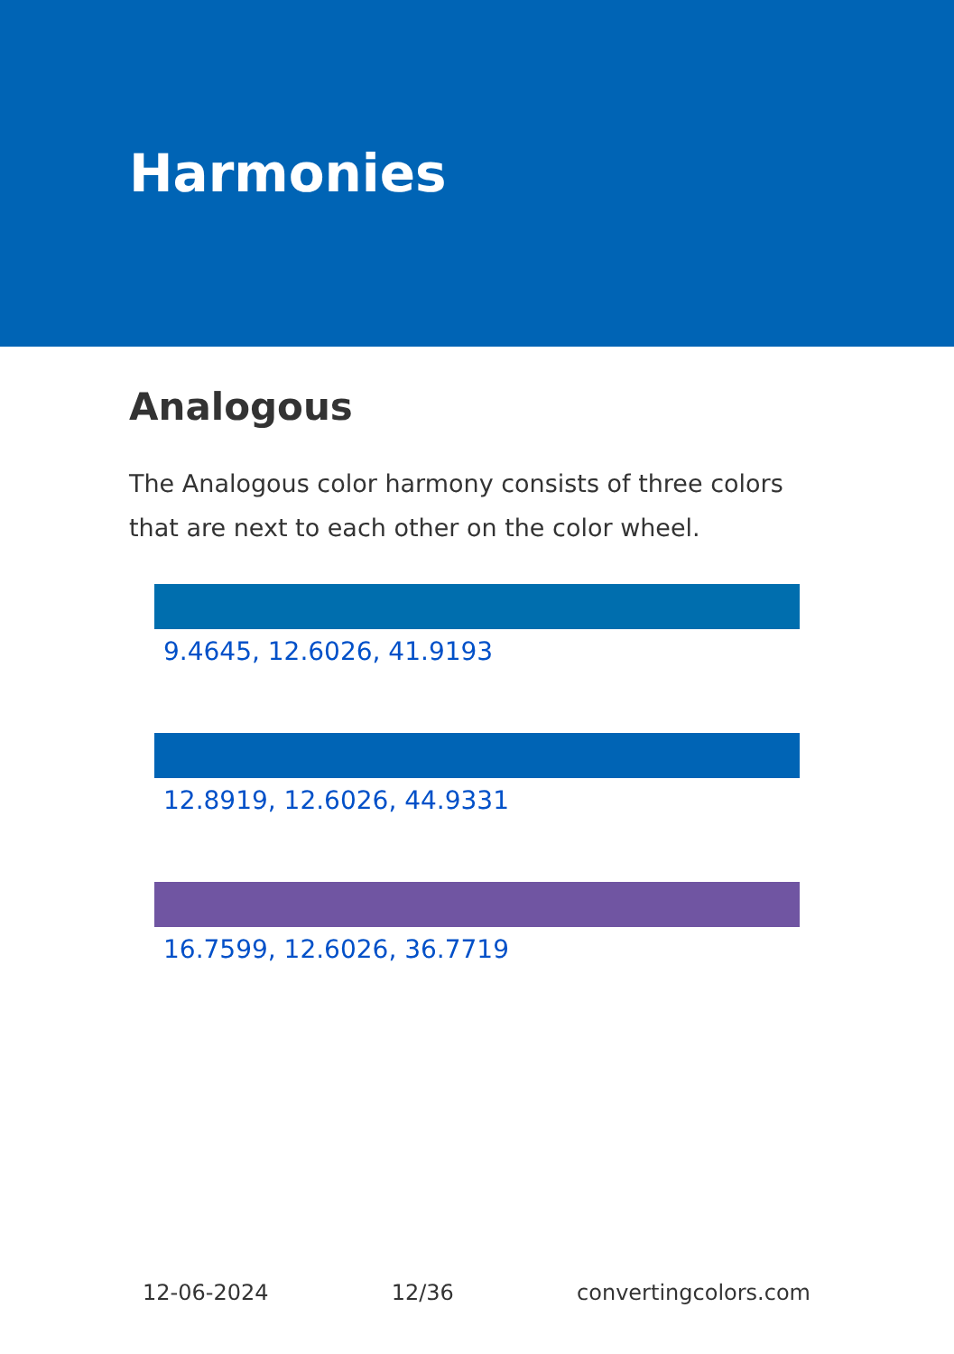Harmonies
Analogous
The Analogous color harmony consists of three colors that are next to each other on the color wheel.
9.4645, 12.6026, 41.9193
12.8919, 12.6026, 44.9331
16.7599, 12.6026, 36.7719
12-06-2024 12/36 convertingcolors.com